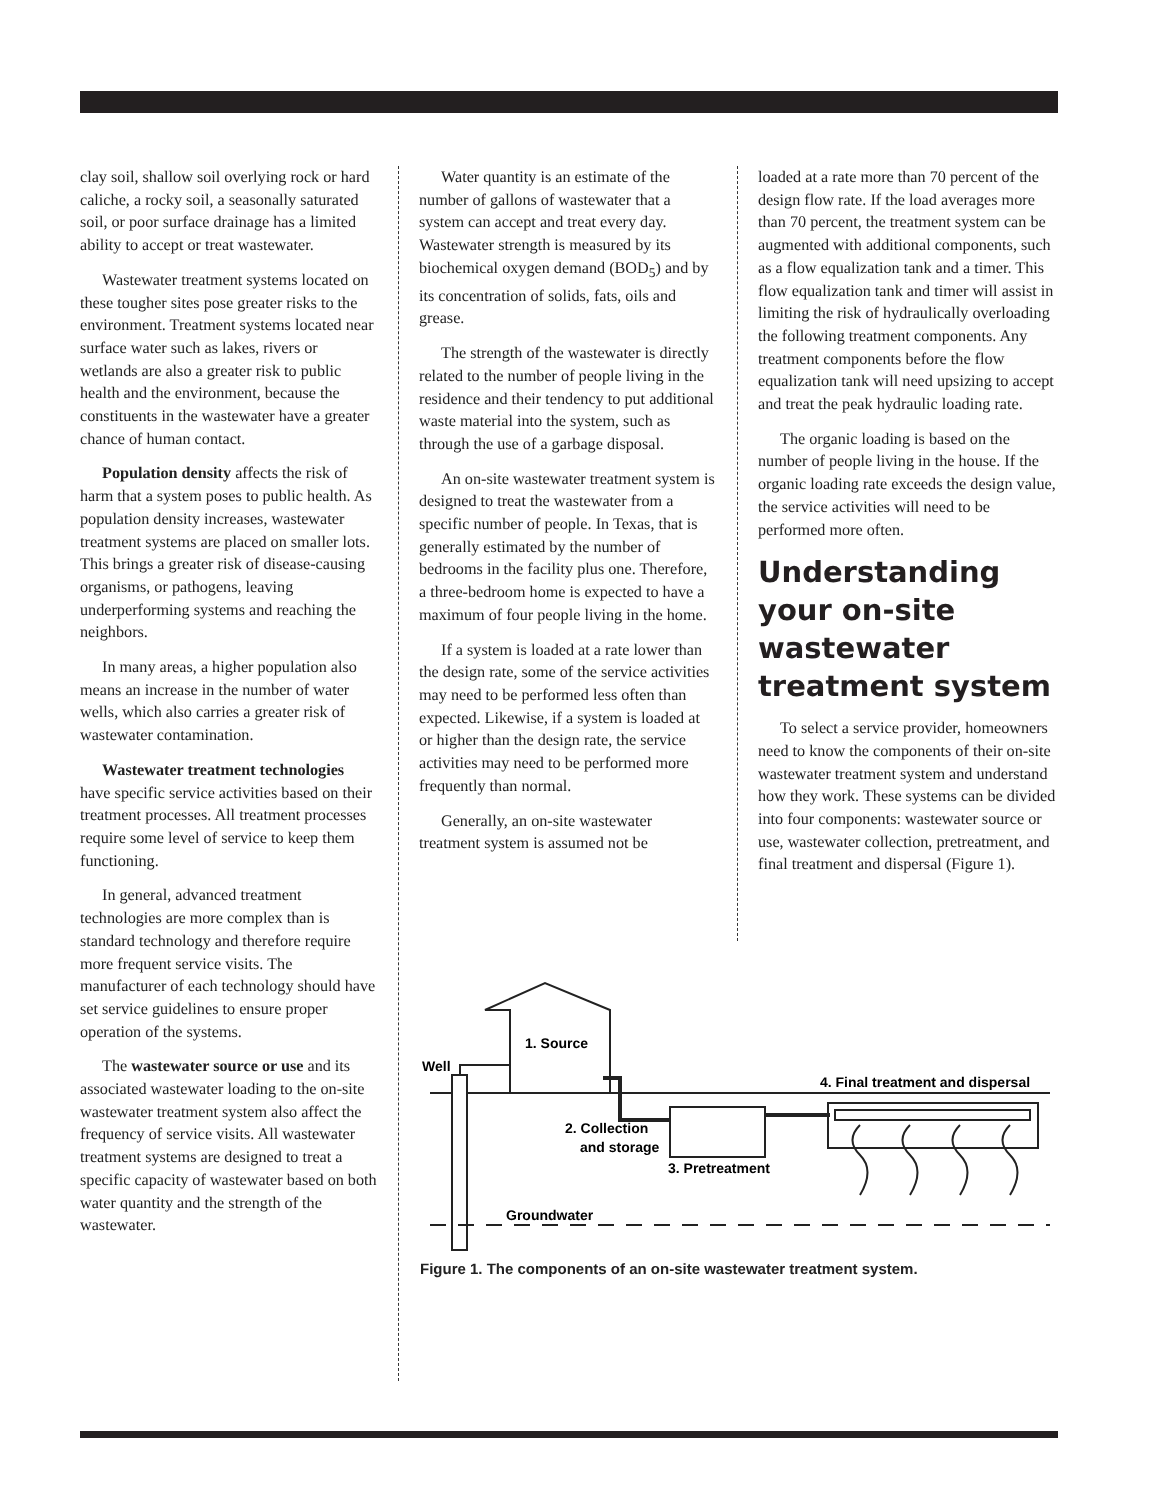clay soil, shallow soil overlying rock or hard caliche, a rocky soil, a seasonally saturated soil, or poor surface drainage has a limited ability to accept or treat wastewater.
Wastewater treatment systems located on these tougher sites pose greater risks to the environment. Treatment systems located near surface water such as lakes, rivers or wetlands are also a greater risk to public health and the environment, because the constituents in the wastewater have a greater chance of human contact.
Population density affects the risk of harm that a system poses to public health. As population density increases, wastewater treatment systems are placed on smaller lots. This brings a greater risk of disease-causing organisms, or pathogens, leaving underperforming systems and reaching the neighbors.
In many areas, a higher population also means an increase in the number of water wells, which also carries a greater risk of wastewater contamination.
Wastewater treatment technologies have specific service activities based on their treatment processes. All treatment processes require some level of service to keep them functioning.
In general, advanced treatment technologies are more complex than is standard technology and therefore require more frequent service visits. The manufacturer of each technology should have set service guidelines to ensure proper operation of the systems.
The wastewater source or use and its associated wastewater loading to the on-site wastewater treatment system also affect the frequency of service visits. All wastewater treatment systems are designed to treat a specific capacity of wastewater based on both water quantity and the strength of the wastewater.
Water quantity is an estimate of the number of gallons of wastewater that a system can accept and treat every day. Wastewater strength is measured by its biochemical oxygen demand (BOD<sub>5</sub>) and by its concentration of solids, fats, oils and grease.
The strength of the wastewater is directly related to the number of people living in the residence and their tendency to put additional waste material into the system, such as through the use of a garbage disposal.
An on-site wastewater treatment system is designed to treat the wastewater from a specific number of people. In Texas, that is generally estimated by the number of bedrooms in the facility plus one. Therefore, a three-bedroom home is expected to have a maximum of four people living in the home.
If a system is loaded at a rate lower than the design rate, some of the service activities may need to be performed less often than expected. Likewise, if a system is loaded at or higher than the design rate, the service activities may need to be performed more frequently than normal.
Generally, an on-site wastewater treatment system is assumed not be
loaded at a rate more than 70 percent of the design flow rate. If the load averages more than 70 percent, the treatment system can be augmented with additional components, such as a flow equalization tank and a timer. This flow equalization tank and timer will assist in limiting the risk of hydraulically overloading the following treatment components. Any treatment components before the flow equalization tank will need upsizing to accept and treat the peak hydraulic loading rate.
The organic loading is based on the number of people living in the house. If the organic loading rate exceeds the design value, the service activities will need to be performed more often.
Understanding your on-site wastewater treatment system
To select a service provider, homeowners need to know the components of their on-site wastewater treatment system and understand how they work. These systems can be divided into four components: wastewater source or use, wastewater collection, pretreatment, and final treatment and dispersal (Figure 1).
1. Source
Well
4. Final treatment and dispersal
2. Collection
and storage
3. Pretreatment
Groundwater
Figure 1. The components of an on-site wastewater treatment system.